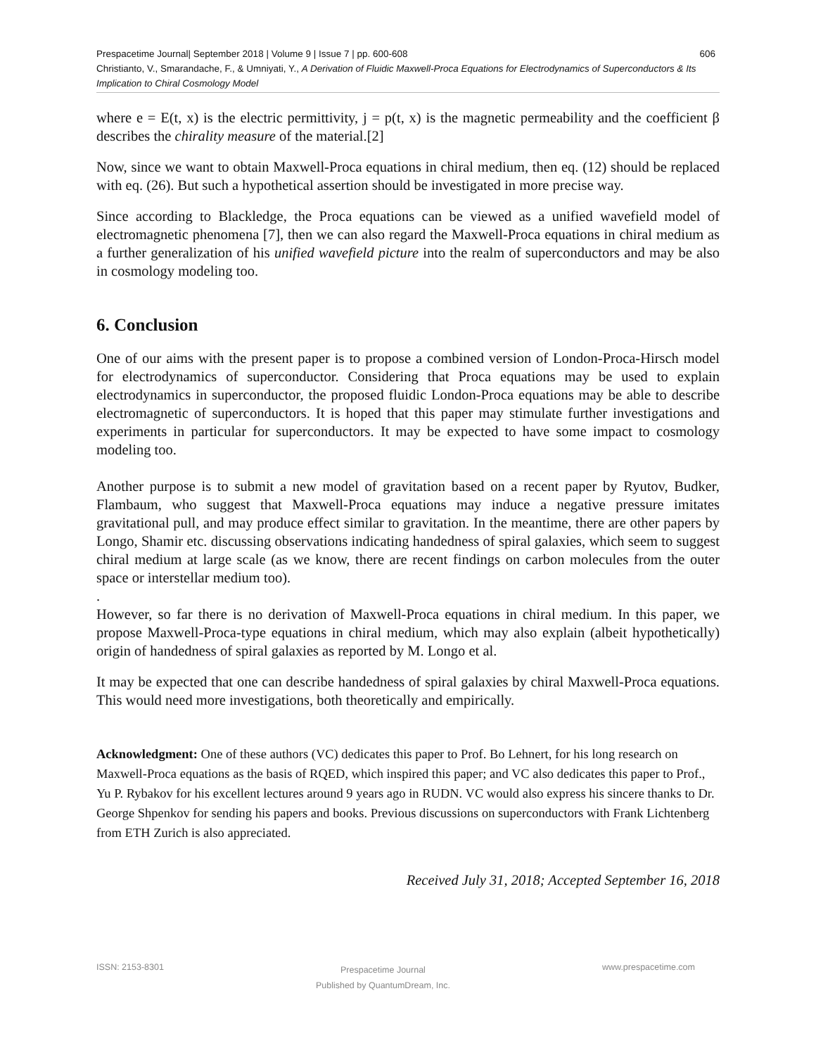Prespacetime Journal| September 2018 | Volume 9 | Issue 7 | pp. 600-608 606
Christianto, V., Smarandache, F., & Umniyati, Y., A Derivation of Fluidic Maxwell-Proca Equations for Electrodynamics of Superconductors & Its Implication to Chiral Cosmology Model
where e = E(t, x) is the electric permittivity, j = p(t, x) is the magnetic permeability and the coefficient β describes the chirality measure of the material.[2]
Now, since we want to obtain Maxwell-Proca equations in chiral medium, then eq. (12) should be replaced with eq. (26). But such a hypothetical assertion should be investigated in more precise way.
Since according to Blackledge, the Proca equations can be viewed as a unified wavefield model of electromagnetic phenomena [7], then we can also regard the Maxwell-Proca equations in chiral medium as a further generalization of his unified wavefield picture into the realm of superconductors and may be also in cosmology modeling too.
6. Conclusion
One of our aims with the present paper is to propose a combined version of London-Proca-Hirsch model for electrodynamics of superconductor. Considering that Proca equations may be used to explain electrodynamics in superconductor, the proposed fluidic London-Proca equations may be able to describe electromagnetic of superconductors. It is hoped that this paper may stimulate further investigations and experiments in particular for superconductors. It may be expected to have some impact to cosmology modeling too.
Another purpose is to submit a new model of gravitation based on a recent paper by Ryutov, Budker, Flambaum, who suggest that Maxwell-Proca equations may induce a negative pressure imitates gravitational pull, and may produce effect similar to gravitation. In the meantime, there are other papers by Longo, Shamir etc. discussing observations indicating handedness of spiral galaxies, which seem to suggest chiral medium at large scale (as we know, there are recent findings on carbon molecules from the outer space or interstellar medium too).
.
However, so far there is no derivation of Maxwell-Proca equations in chiral medium. In this paper, we propose Maxwell-Proca-type equations in chiral medium, which may also explain (albeit hypothetically) origin of handedness of spiral galaxies as reported by M. Longo et al.
It may be expected that one can describe handedness of spiral galaxies by chiral Maxwell-Proca equations. This would need more investigations, both theoretically and empirically.
Acknowledgment: One of these authors (VC) dedicates this paper to Prof. Bo Lehnert, for his long research on Maxwell-Proca equations as the basis of RQED, which inspired this paper; and VC also dedicates this paper to Prof., Yu P. Rybakov for his excellent lectures around 9 years ago in RUDN. VC would also express his sincere thanks to Dr. George Shpenkov for sending his papers and books. Previous discussions on superconductors with Frank Lichtenberg from ETH Zurich is also appreciated.
Received July 31, 2018; Accepted September 16, 2018
ISSN: 2153-8301 Prespacetime Journal
Published by QuantumDream, Inc. www.prespacetime.com